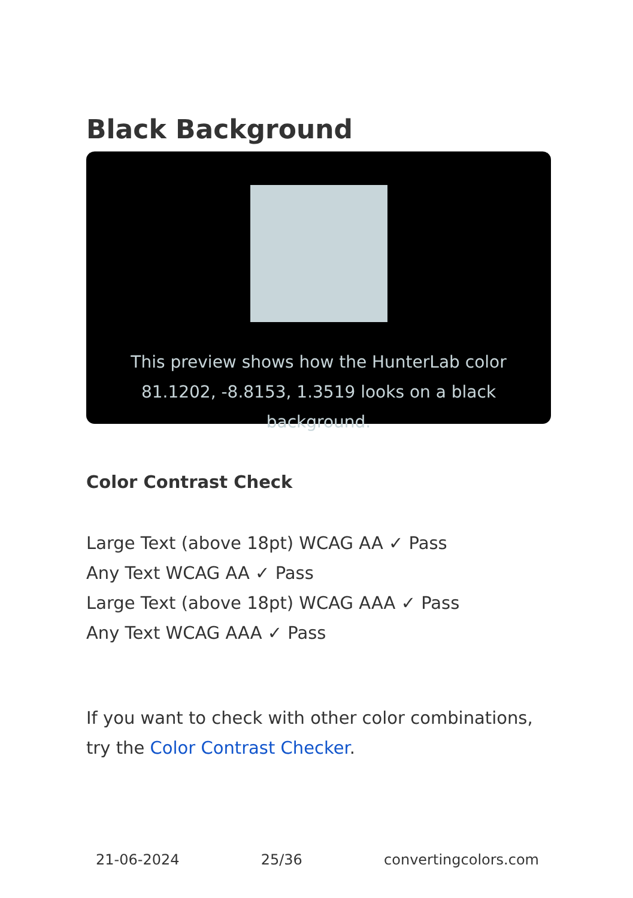Black Background
This preview shows how the HunterLab color 81.1202, -8.8153, 1.3519 looks on a black background.
Color Contrast Check
Large Text (above 18pt) WCAG AA ✓ Pass
Any Text WCAG AA ✓ Pass
Large Text (above 18pt) WCAG AAA ✓ Pass
Any Text WCAG AAA ✓ Pass
If you want to check with other color combinations, try the Color Contrast Checker.
21-06-2024 25/36 convertingcolors.com